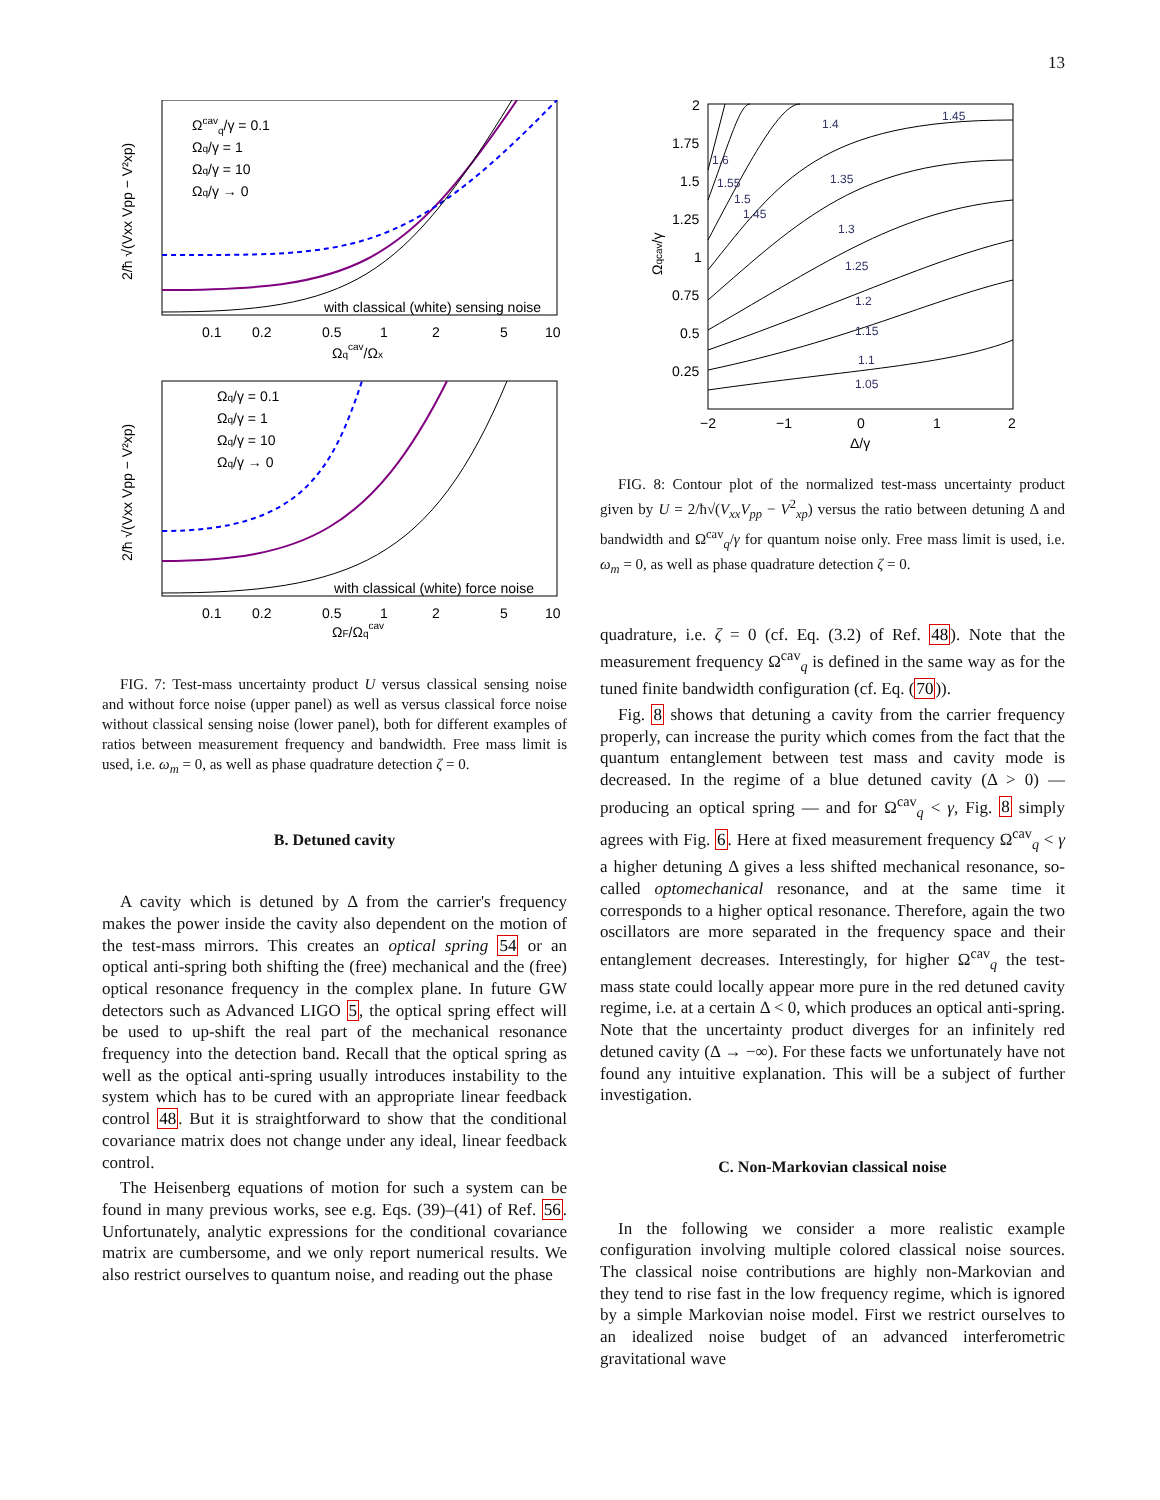13
Ωcavq/γ = 0.1
Ωq/γ = 1
Ωq/γ = 10
Ωq/γ → 0
with classical (white) sensing noise
0.1
0.2
0.5
1
2
5
10
Ωqcav/Ωx
2/ħ √(Vxx Vpp − V²xp)
Ωq/γ = 0.1
Ωq/γ = 1
Ωq/γ = 10
Ωq/γ → 0
with classical (white) force noise
0.1
0.2
0.5
1
2
5
10
ΩF/Ωqcav
2/ħ √(Vxx Vpp − V²xp)
FIG. 7: Test-mass uncertainty product U versus classical sensing noise and without force noise (upper panel) as well as versus classical force noise without classical sensing noise (lower panel), both for different examples of ratios between measurement frequency and bandwidth. Free mass limit is used, i.e. ω<sub>m</sub> = 0, as well as phase quadrature detection ζ = 0.
B. Detuned cavity
A cavity which is detuned by Δ from the carrier's frequency makes the power inside the cavity also dependent on the motion of the test-mass mirrors. This creates an optical spring 54 or an optical anti-spring both shifting the (free) mechanical and the (free) optical resonance frequency in the complex plane. In future GW detectors such as Advanced LIGO 5, the optical spring effect will be used to up-shift the real part of the mechanical resonance frequency into the detection band. Recall that the optical spring as well as the optical anti-spring usually introduces instability to the system which has to be cured with an appropriate linear feedback control 48. But it is straightforward to show that the conditional covariance matrix does not change under any ideal, linear feedback control.
The Heisenberg equations of motion for such a system can be found in many previous works, see e.g. Eqs. (39)–(41) of Ref. 56. Unfortunately, analytic expressions for the conditional covariance matrix are cumbersome, and we only report numerical results. We also restrict ourselves to quantum noise, and reading out the phase
1.05
1.1
1.15
1.2
1.25
1.3
1.35
1.4
1.45
1.6
1.55
1.5
1.45
2
1.75
1.5
1.25
1
0.75
0.5
0.25
−2
−1
0
1
2
Δ/γ
Ωqcav/γ
FIG. 8: Contour plot of the normalized test-mass uncertainty product given by U = 2/ħ√(V<sub>xx</sub>V<sub>pp</sub> − V<sup>2</sup><sub>xp</sub>) versus the ratio between detuning Δ and bandwidth and Ω<sup>cav</sup><sub>q</sub>/γ for quantum noise only. Free mass limit is used, i.e. ω<sub>m</sub> = 0, as well as phase quadrature detection ζ = 0.
quadrature, i.e. ζ = 0 (cf. Eq. (3.2) of Ref. 48). Note that the measurement frequency Ω<sup>cav</sup><sub>q</sub> is defined in the same way as for the tuned finite bandwidth configuration (cf. Eq. (70)).
Fig. 8 shows that detuning a cavity from the carrier frequency properly, can increase the purity which comes from the fact that the quantum entanglement between test mass and cavity mode is decreased. In the regime of a blue detuned cavity (Δ > 0) — producing an optical spring — and for Ω<sup>cav</sup><sub>q</sub> < γ, Fig. 8 simply agrees with Fig. 6. Here at fixed measurement frequency Ω<sup>cav</sup><sub>q</sub> < γ a higher detuning Δ gives a less shifted mechanical resonance, so-called optomechanical resonance, and at the same time it corresponds to a higher optical resonance. Therefore, again the two oscillators are more separated in the frequency space and their entanglement decreases. Interestingly, for higher Ω<sup>cav</sup><sub>q</sub> the test-mass state could locally appear more pure in the red detuned cavity regime, i.e. at a certain Δ < 0, which produces an optical anti-spring. Note that the uncertainty product diverges for an infinitely red detuned cavity (Δ → −∞). For these facts we unfortunately have not found any intuitive explanation. This will be a subject of further investigation.
C. Non-Markovian classical noise
In the following we consider a more realistic example configuration involving multiple colored classical noise sources. The classical noise contributions are highly non-Markovian and they tend to rise fast in the low frequency regime, which is ignored by a simple Markovian noise model. First we restrict ourselves to an idealized noise budget of an advanced interferometric gravitational wave